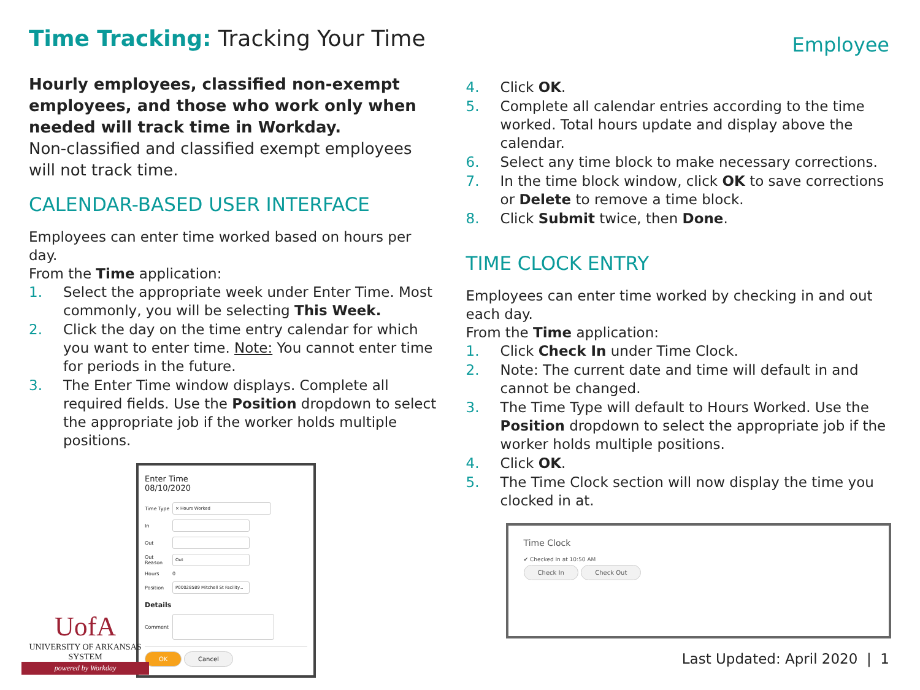Time Tracking: Tracking Your Time
Employee
Hourly employees, classified non-exempt employees, and those who work only when needed will track time in Workday.
Non-classified and classified exempt employees will not track time.
CALENDAR-BASED USER INTERFACE
Employees can enter time worked based on hours per day.
From the Time application:
1. Select the appropriate week under Enter Time. Most commonly, you will be selecting This Week.
2. Click the day on the time entry calendar for which you want to enter time. Note: You cannot enter time for periods in the future.
3. The Enter Time window displays. Complete all required fields. Use the Position dropdown to select the appropriate job if the worker holds multiple positions.
Enter Time
08/10/2020
Time Type
× Hours Worked
In
Out
Out Reason
Out
Hours 0
Position
P00028589 Mitchell St Facility...
Details
Comment
OK Cancel
4. Click OK.
5. Complete all calendar entries according to the time worked. Total hours update and display above the calendar.
6. Select any time block to make necessary corrections.
7. In the time block window, click OK to save corrections or Delete to remove a time block.
8. Click Submit twice, then Done.
TIME CLOCK ENTRY
Employees can enter time worked by checking in and out each day.
From the Time application:
1. Click Check In under Time Clock.
2. Note: The current date and time will default in and cannot be changed.
3. The Time Type will default to Hours Worked. Use the Position dropdown to select the appropriate job if the worker holds multiple positions.
4. Click OK.
5. The Time Clock section will now display the time you clocked in at.
Time Clock
✔ Checked In at 10:50 AM
Check In Check Out
Last Updated: April 2020 | 1
UofA
UNIVERSITY OF ARKANSAS SYSTEM
powered by Workday